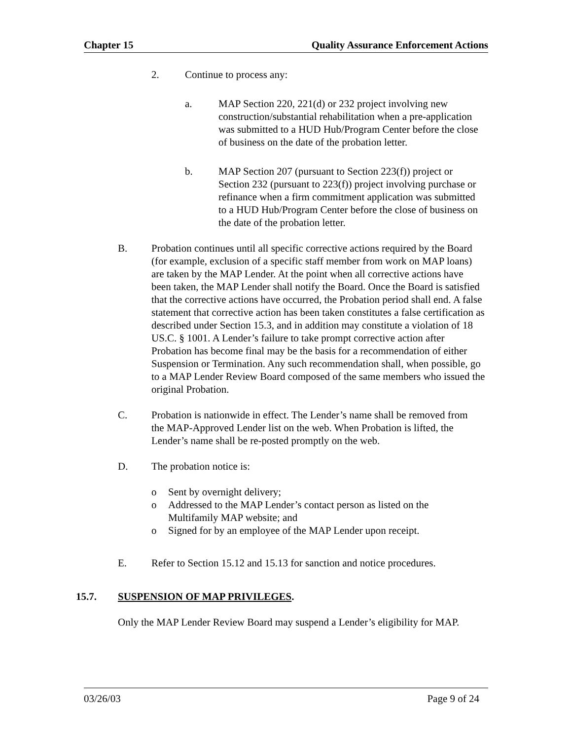Chapter 15 Quality Assurance Enforcement Actions
2. Continue to process any:
a. MAP Section 220, 221(d) or 232 project involving new construction/substantial rehabilitation when a pre-application was submitted to a HUD Hub/Program Center before the close of business on the date of the probation letter.
b. MAP Section 207 (pursuant to Section 223(f)) project or Section 232 (pursuant to 223(f)) project involving purchase or refinance when a firm commitment application was submitted to a HUD Hub/Program Center before the close of business on the date of the probation letter.
B. Probation continues until all specific corrective actions required by the Board (for example, exclusion of a specific staff member from work on MAP loans) are taken by the MAP Lender. At the point when all corrective actions have been taken, the MAP Lender shall notify the Board. Once the Board is satisfied that the corrective actions have occurred, the Probation period shall end. A false statement that corrective action has been taken constitutes a false certification as described under Section 15.3, and in addition may constitute a violation of 18 US.C. § 1001. A Lender’s failure to take prompt corrective action after Probation has become final may be the basis for a recommendation of either Suspension or Termination. Any such recommendation shall, when possible, go to a MAP Lender Review Board composed of the same members who issued the original Probation.
C. Probation is nationwide in effect. The Lender’s name shall be removed from the MAP-Approved Lender list on the web. When Probation is lifted, the Lender’s name shall be re-posted promptly on the web.
D. The probation notice is:
o Sent by overnight delivery;
o Addressed to the MAP Lender’s contact person as listed on the Multifamily MAP website; and
o Signed for by an employee of the MAP Lender upon receipt.
E. Refer to Section 15.12 and 15.13 for sanction and notice procedures.
15.7. SUSPENSION OF MAP PRIVILEGES.
Only the MAP Lender Review Board may suspend a Lender’s eligibility for MAP.
03/26/03 Page 9 of 24